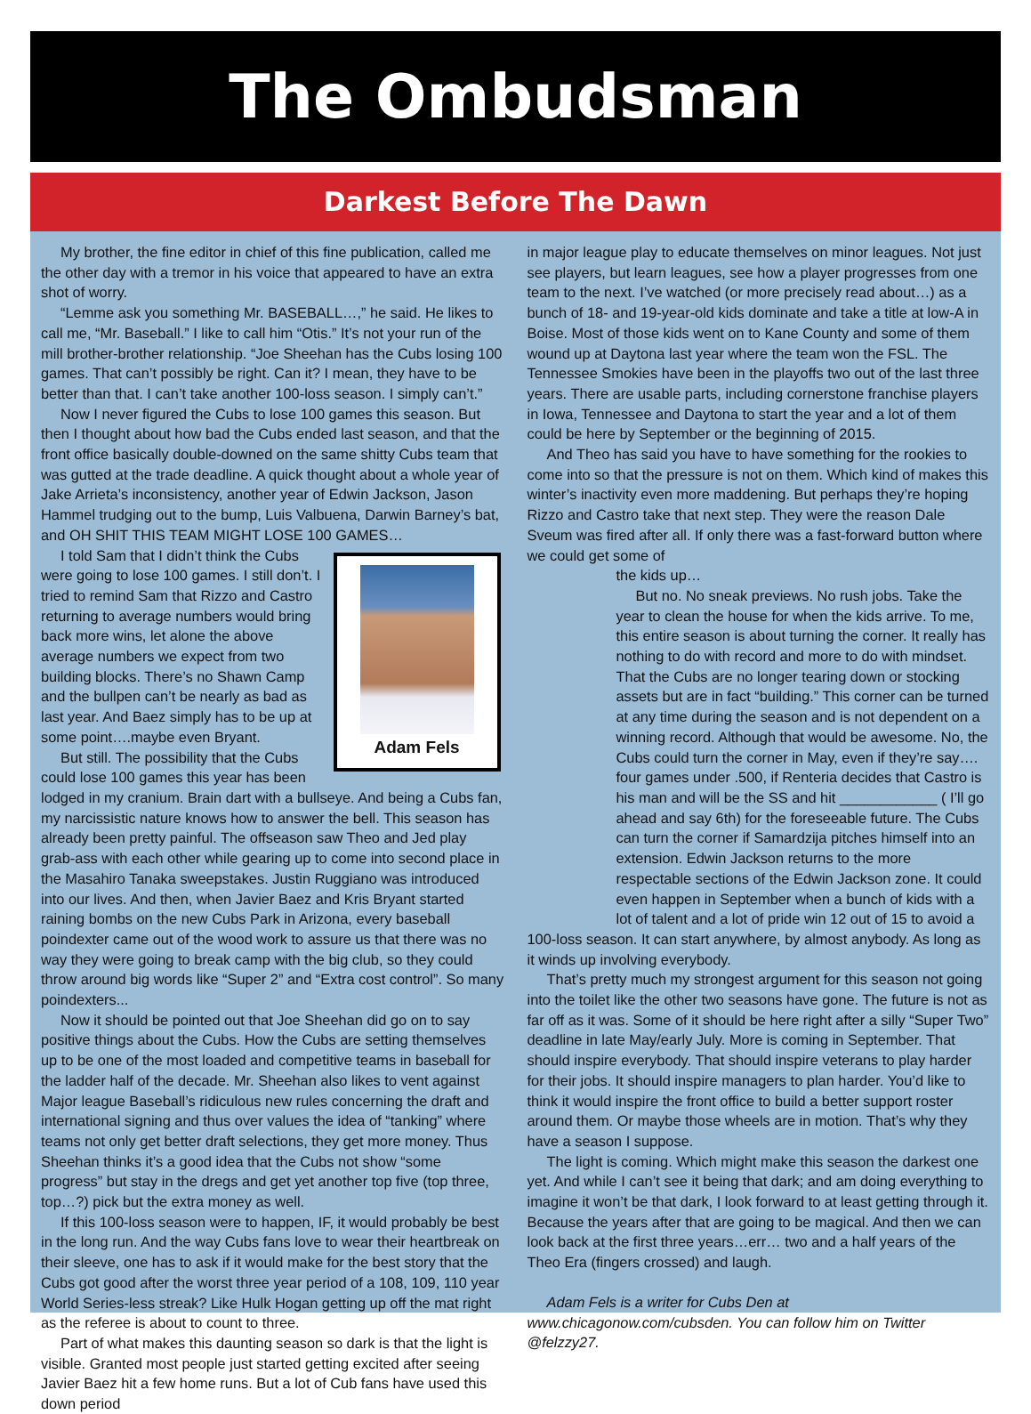The Ombudsman
Darkest Before The Dawn
My brother, the fine editor in chief of this fine publication, called me the other day with a tremor in his voice that appeared to have an extra shot of worry.
“Lemme ask you something Mr. BASEBALL…,” he said. He likes to call me, “Mr. Baseball.” I like to call him “Otis.” It’s not your run of the mill brother-brother relationship. “Joe Sheehan has the Cubs losing 100 games. That can’t possibly be right. Can it? I mean, they have to be better than that. I can’t take another 100-loss season. I simply can’t.”
Now I never figured the Cubs to lose 100 games this season. But then I thought about how bad the Cubs ended last season, and that the front office basically double-downed on the same shitty Cubs team that was gutted at the trade deadline. A quick thought about a whole year of Jake Arrieta’s inconsistency, another year of Edwin Jackson, Jason Hammel trudging out to the bump, Luis Valbuena, Darwin Barney’s bat, and OH SHIT THIS TEAM MIGHT LOSE 100 GAMES…
Adam Fels
I told Sam that I didn’t think the Cubs were going to lose 100 games. I still don’t. I tried to remind Sam that Rizzo and Castro returning to average numbers would bring back more wins, let alone the above average numbers we expect from two building blocks. There’s no Shawn Camp and the bullpen can’t be nearly as bad as last year. And Baez simply has to be up at some point….maybe even Bryant.
But still. The possibility that the Cubs could lose 100 games this year has been lodged in my cranium. Brain dart with a bullseye. And being a Cubs fan, my narcissistic nature knows how to answer the bell. This season has already been pretty painful. The offseason saw Theo and Jed play grab-ass with each other while gearing up to come into second place in the Masahiro Tanaka sweepstakes. Justin Ruggiano was introduced into our lives. And then, when Javier Baez and Kris Bryant started raining bombs on the new Cubs Park in Arizona, every baseball poindexter came out of the wood work to assure us that there was no way they were going to break camp with the big club, so they could throw around big words like “Super 2” and “Extra cost control”. So many poindexters...
Now it should be pointed out that Joe Sheehan did go on to say positive things about the Cubs. How the Cubs are setting themselves up to be one of the most loaded and competitive teams in baseball for the ladder half of the decade. Mr. Sheehan also likes to vent against Major league Baseball’s ridiculous new rules concerning the draft and international signing and thus over values the idea of “tanking” where teams not only get better draft selections, they get more money. Thus Sheehan thinks it’s a good idea that the Cubs not show “some progress” but stay in the dregs and get yet another top five (top three, top…?) pick but the extra money as well.
If this 100-loss season were to happen, IF, it would probably be best in the long run. And the way Cubs fans love to wear their heartbreak on their sleeve, one has to ask if it would make for the best story that the Cubs got good after the worst three year period of a 108, 109, 110 year World Series-less streak? Like Hulk Hogan getting up off the mat right as the referee is about to count to three.
Part of what makes this daunting season so dark is that the light is visible. Granted most people just started getting excited after seeing Javier Baez hit a few home runs. But a lot of Cub fans have used this down period
in major league play to educate themselves on minor leagues. Not just see players, but learn leagues, see how a player progresses from one team to the next. I’ve watched (or more precisely read about…) as a bunch of 18- and 19-year-old kids dominate and take a title at low-A in Boise. Most of those kids went on to Kane County and some of them wound up at Daytona last year where the team won the FSL. The Tennessee Smokies have been in the playoffs two out of the last three years. There are usable parts, including cornerstone franchise players in Iowa, Tennessee and Daytona to start the year and a lot of them could be here by September or the beginning of 2015.
And Theo has said you have to have something for the rookies to come into so that the pressure is not on them. Which kind of makes this winter’s inactivity even more maddening. But perhaps they’re hoping Rizzo and Castro take that next step. They were the reason Dale Sveum was fired after all. If only there was a fast-forward button where we could get some of
the kids up…
But no. No sneak previews. No rush jobs. Take the year to clean the house for when the kids arrive. To me, this entire season is about turning the corner. It really has nothing to do with record and more to do with mindset. That the Cubs are no longer tearing down or stocking assets but are in fact “building.” This corner can be turned at any time during the season and is not dependent on a winning record. Although that would be awesome. No, the Cubs could turn the corner in May, even if they’re say…. four games under .500, if Renteria decides that Castro is his man and will be the SS and hit ____________ ( I’ll go ahead and say 6th) for the foreseeable future. The Cubs can turn the corner if Samardzija pitches himself into an extension. Edwin Jackson returns to the more respectable sections of the Edwin Jackson zone. It could even happen in September when a bunch of kids with a lot of talent and a lot of pride win 12 out of 15 to avoid a 100-loss season. It can start anywhere, by almost anybody. As long as it winds up involving everybody.
That’s pretty much my strongest argument for this season not going into the toilet like the other two seasons have gone. The future is not as far off as it was. Some of it should be here right after a silly “Super Two” deadline in late May/early July. More is coming in September. That should inspire everybody. That should inspire veterans to play harder for their jobs. It should inspire managers to plan harder. You’d like to think it would inspire the front office to build a better support roster around them. Or maybe those wheels are in motion. That’s why they have a season I suppose.
The light is coming. Which might make this season the darkest one yet. And while I can’t see it being that dark; and am doing everything to imagine it won’t be that dark, I look forward to at least getting through it. Because the years after that are going to be magical. And then we can look back at the first three years…err… two and a half years of the Theo Era (fingers crossed) and laugh.
Adam Fels is a writer for Cubs Den at www.chicagonow.com/cubsden. You can follow him on Twitter @felzzy27.